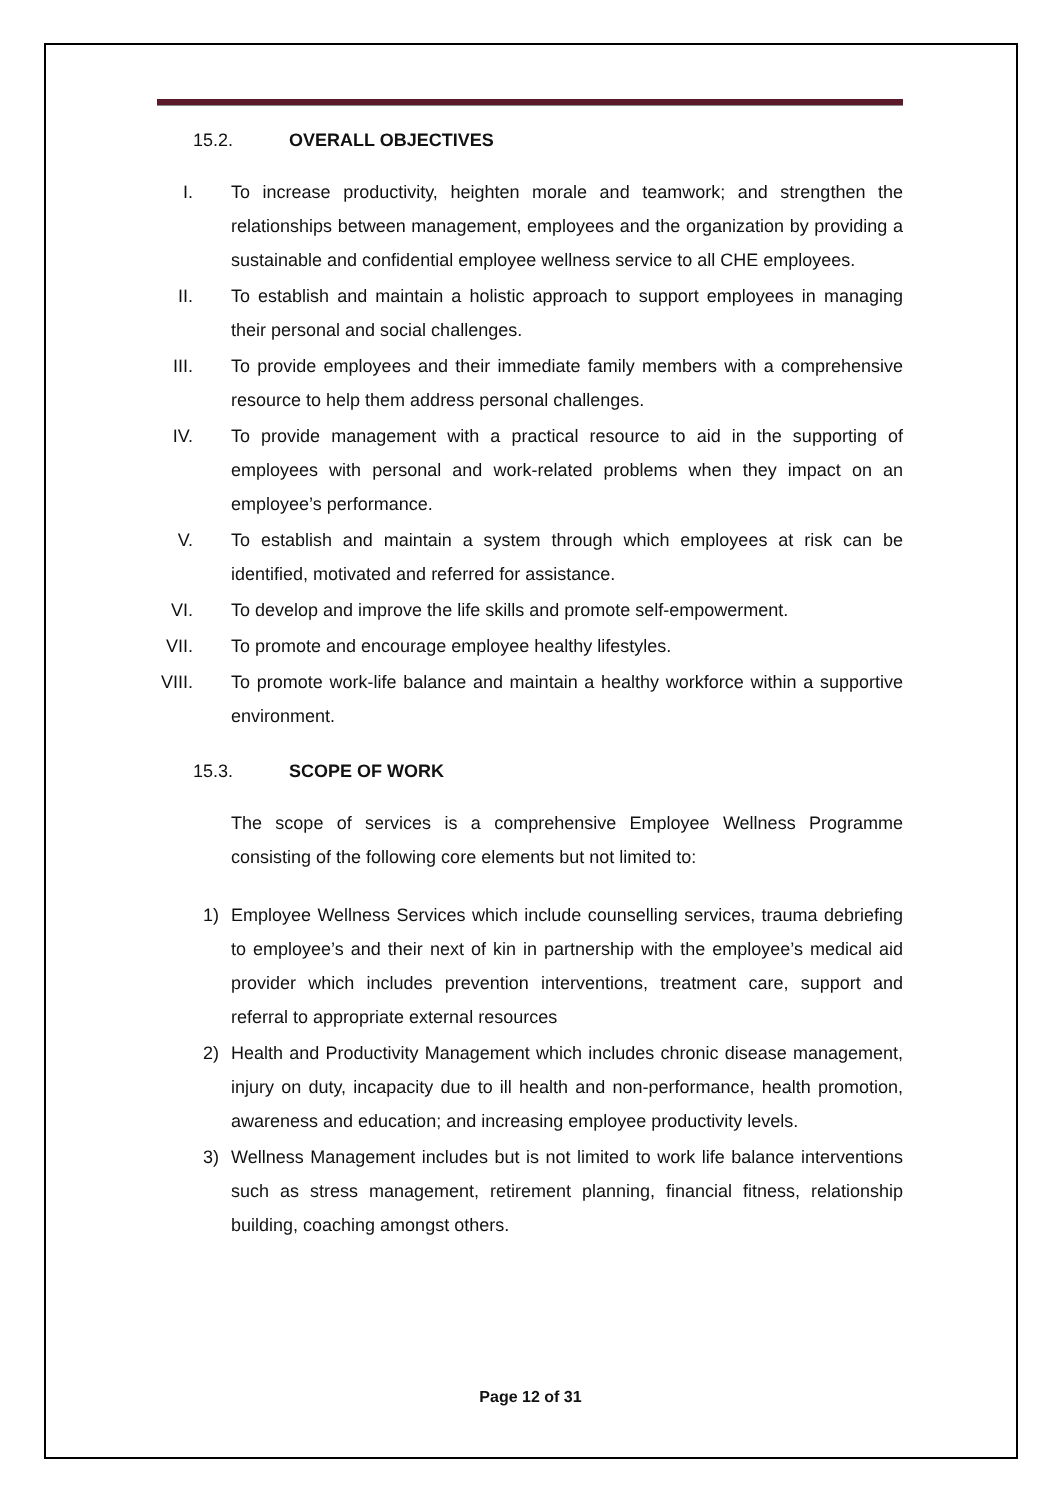15.2. OVERALL OBJECTIVES
I. To increase productivity, heighten morale and teamwork; and strengthen the relationships between management, employees and the organization by providing a sustainable and confidential employee wellness service to all CHE employees.
II. To establish and maintain a holistic approach to support employees in managing their personal and social challenges.
III. To provide employees and their immediate family members with a comprehensive resource to help them address personal challenges.
IV. To provide management with a practical resource to aid in the supporting of employees with personal and work-related problems when they impact on an employee’s performance.
V. To establish and maintain a system through which employees at risk can be identified, motivated and referred for assistance.
VI. To develop and improve the life skills and promote self-empowerment.
VII. To promote and encourage employee healthy lifestyles.
VIII. To promote work-life balance and maintain a healthy workforce within a supportive environment.
15.3. SCOPE OF WORK
The scope of services is a comprehensive Employee Wellness Programme consisting of the following core elements but not limited to:
1) Employee Wellness Services which include counselling services, trauma debriefing to employee’s and their next of kin in partnership with the employee’s medical aid provider which includes prevention interventions, treatment care, support and referral to appropriate external resources
2) Health and Productivity Management which includes chronic disease management, injury on duty, incapacity due to ill health and non-performance, health promotion, awareness and education; and increasing employee productivity levels.
3) Wellness Management includes but is not limited to work life balance interventions such as stress management, retirement planning, financial fitness, relationship building, coaching amongst others.
Page 12 of 31